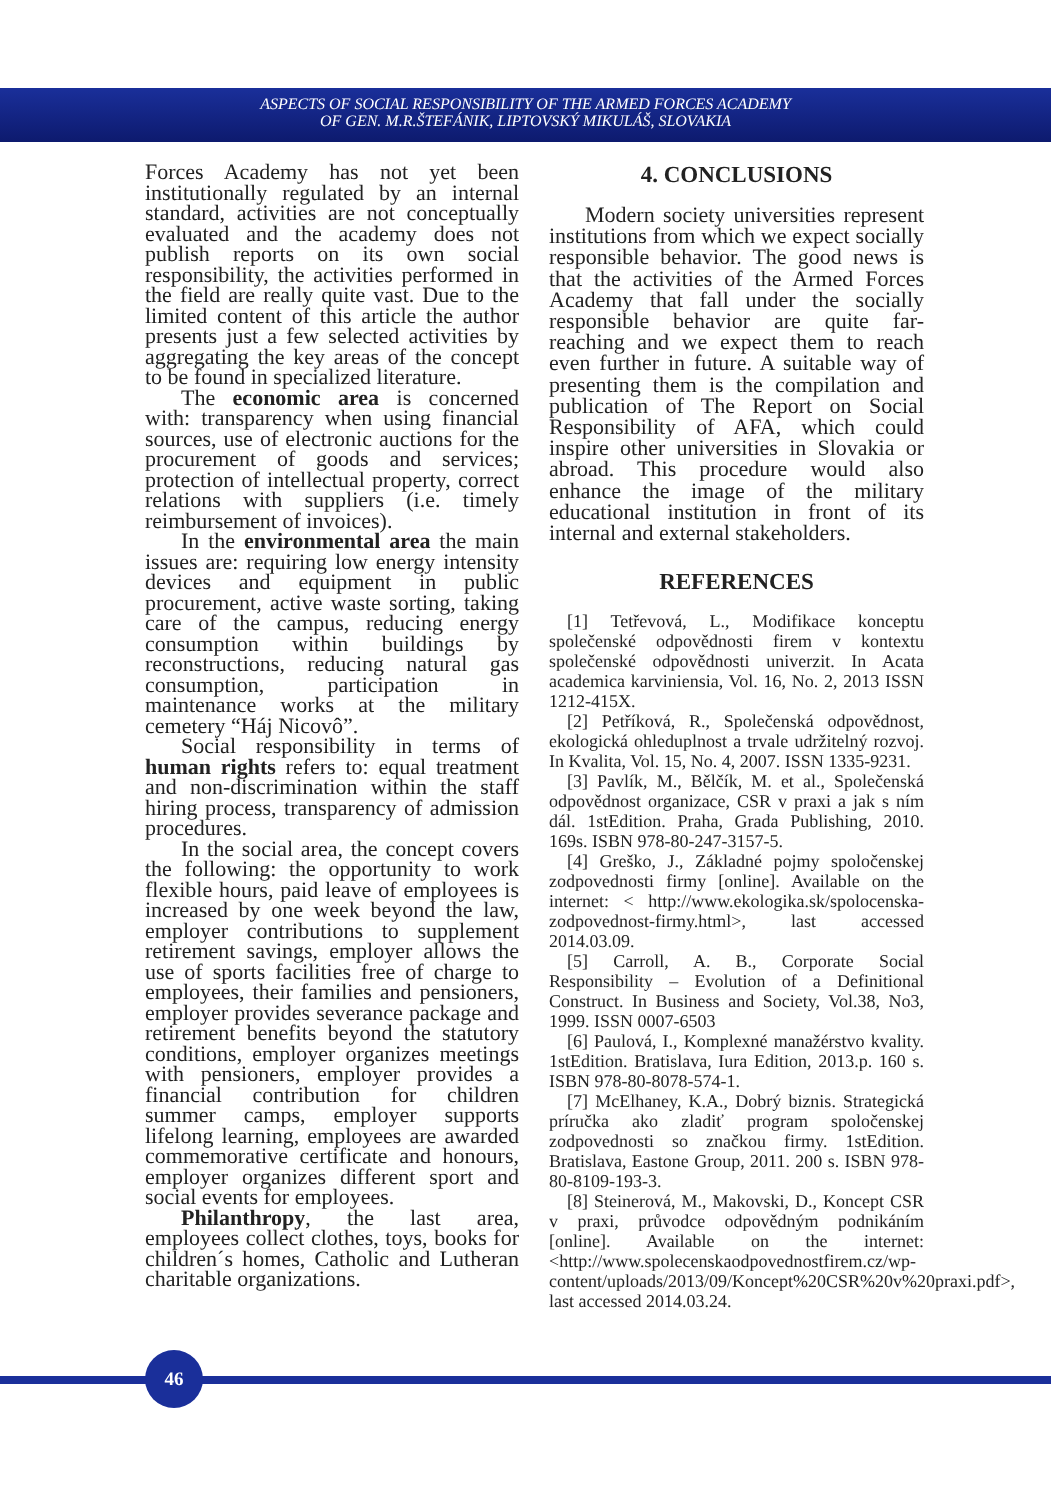ASPECTS OF SOCIAL RESPONSIBILITY OF THE ARMED FORCES ACADEMY
OF GEN. M.R.ŠTEFÁNIK, LIPTOVSKÝ MIKULÁŠ, SLOVAKIA
Forces Academy has not yet been institutionally regulated by an internal standard, activities are not conceptually evaluated and the academy does not publish reports on its own social responsibility, the activities performed in the field are really quite vast. Due to the limited content of this article the author presents just a few selected activities by aggregating the key areas of the concept to be found in specialized literature.
The economic area is concerned with: transparency when using financial sources, use of electronic auctions for the procurement of goods and services; protection of intellectual property, correct relations with suppliers (i.e. timely reimbursement of invoices).
In the environmental area the main issues are: requiring low energy intensity devices and equipment in public procurement, active waste sorting, taking care of the campus, reducing energy consumption within buildings by reconstructions, reducing natural gas consumption, participation in maintenance works at the military cemetery “Háj Nicovô”.
Social responsibility in terms of human rights refers to: equal treatment and non-discrimination within the staff hiring process, transparency of admission procedures.
In the social area, the concept covers the following: the opportunity to work flexible hours, paid leave of employees is increased by one week beyond the law, employer contributions to supplement retirement savings, employer allows the use of sports facilities free of charge to employees, their families and pensioners, employer provides severance package and retirement benefits beyond the statutory conditions, employer organizes meetings with pensioners, employer provides a financial contribution for children summer camps, employer supports lifelong learning, employees are awarded commemorative certificate and honours, employer organizes different sport and social events for employees.
Philanthropy, the last area, employees collect clothes, toys, books for children´s homes, Catholic and Lutheran charitable organizations.
4. CONCLUSIONS
Modern society universities represent institutions from which we expect socially responsible behavior. The good news is that the activities of the Armed Forces Academy that fall under the socially responsible behavior are quite far-reaching and we expect them to reach even further in future. A suitable way of presenting them is the compilation and publication of The Report on Social Responsibility of AFA, which could inspire other universities in Slovakia or abroad. This procedure would also enhance the image of the military educational institution in front of its internal and external stakeholders.
REFERENCES
[1] Tetřevová, L., Modifikace konceptu společenské odpovědnosti firem v kontextu společenské odpovědnosti univerzit. In Acata academica karviniensia, Vol. 16, No. 2, 2013 ISSN 1212-415X.
[2] Petříková, R., Společenská odpovědnost, ekologická ohleduplnost a trvale udržitelný rozvoj. In Kvalita, Vol. 15, No. 4, 2007. ISSN 1335-9231.
[3] Pavlík, M., Bělčík, M. et al., Společenská odpovědnost organizace, CSR v praxi a jak s ním dál. 1stEdition. Praha, Grada Publishing, 2010. 169s. ISBN 978-80-247-3157-5.
[4] Greško, J., Základné pojmy spoločenskej zodpovednosti firmy [online]. Available on the internet: < http://www.ekologika.sk/spolocenska-zodpovednost-firmy.html>, last accessed 2014.03.09.
[5] Carroll, A. B., Corporate Social Responsibility – Evolution of a Definitional Construct. In Business and Society, Vol.38, No3, 1999. ISSN 0007-6503
[6] Paulová, I., Komplexné manažérstvo kvality. 1stEdition. Bratislava, Iura Edition, 2013.p. 160 s. ISBN 978-80-8078-574-1.
[7] McElhaney, K.A., Dobrý biznis. Strategická príručka ako zladiť program spoločenskej zodpovednosti so značkou firmy. 1stEdition. Bratislava, Eastone Group, 2011. 200 s. ISBN 978-80-8109-193-3.
[8] Steinerová, M., Makovski, D., Koncept CSR v praxi, průvodce odpovědným podnikáním [online]. Available on the internet: <http://www.spolecenskaodpovednostfirem.cz/wp-content/uploads/2013/09/Koncept%20CSR%20v%20praxi.pdf>, last accessed 2014.03.24.
46